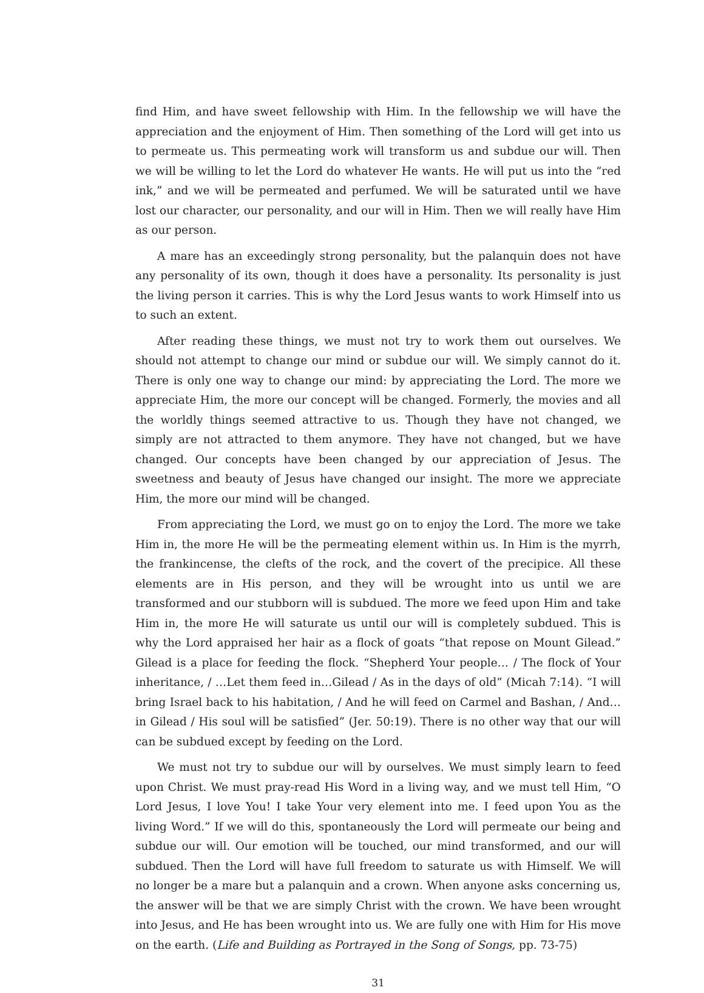find Him, and have sweet fellowship with Him. In the fellowship we will have the appreciation and the enjoyment of Him. Then something of the Lord will get into us to permeate us. This permeating work will transform us and subdue our will. Then we will be willing to let the Lord do whatever He wants. He will put us into the “red ink,” and we will be permeated and perfumed. We will be saturated until we have lost our character, our personality, and our will in Him. Then we will really have Him as our person.
A mare has an exceedingly strong personality, but the palanquin does not have any personality of its own, though it does have a personality. Its personality is just the living person it carries. This is why the Lord Jesus wants to work Himself into us to such an extent.
After reading these things, we must not try to work them out ourselves. We should not attempt to change our mind or subdue our will. We simply cannot do it. There is only one way to change our mind: by appreciating the Lord. The more we appreciate Him, the more our concept will be changed. Formerly, the movies and all the worldly things seemed attractive to us. Though they have not changed, we simply are not attracted to them anymore. They have not changed, but we have changed. Our concepts have been changed by our appreciation of Jesus. The sweetness and beauty of Jesus have changed our insight. The more we appreciate Him, the more our mind will be changed.
From appreciating the Lord, we must go on to enjoy the Lord. The more we take Him in, the more He will be the permeating element within us. In Him is the myrrh, the frankincense, the clefts of the rock, and the covert of the precipice. All these elements are in His person, and they will be wrought into us until we are transformed and our stubborn will is subdued. The more we feed upon Him and take Him in, the more He will saturate us until our will is completely subdued. This is why the Lord appraised her hair as a flock of goats “that repose on Mount Gilead.” Gilead is a place for feeding the flock. “Shepherd Your people… / The flock of Your inheritance, / …Let them feed in…Gilead / As in the days of old” (Micah 7:14). “I will bring Israel back to his habitation, / And he will feed on Carmel and Bashan, / And…in Gilead / His soul will be satisfied” (Jer. 50:19). There is no other way that our will can be subdued except by feeding on the Lord.
We must not try to subdue our will by ourselves. We must simply learn to feed upon Christ. We must pray-read His Word in a living way, and we must tell Him, “O Lord Jesus, I love You! I take Your very element into me. I feed upon You as the living Word.” If we will do this, spontaneously the Lord will permeate our being and subdue our will. Our emotion will be touched, our mind transformed, and our will subdued. Then the Lord will have full freedom to saturate us with Himself. We will no longer be a mare but a palanquin and a crown. When anyone asks concerning us, the answer will be that we are simply Christ with the crown. We have been wrought into Jesus, and He has been wrought into us. We are fully one with Him for His move on the earth. (Life and Building as Portrayed in the Song of Songs, pp. 73-75)
31